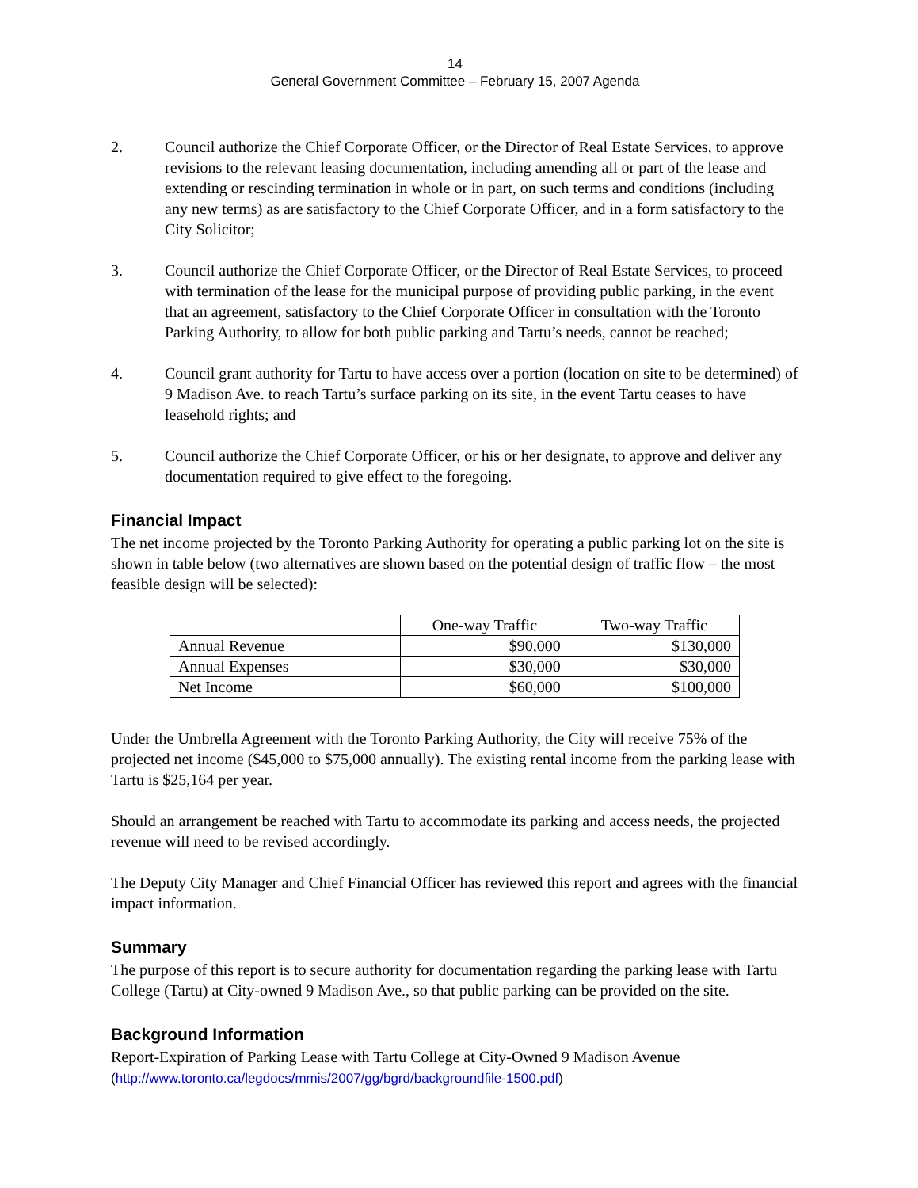14
General Government Committee – February 15, 2007 Agenda
2. Council authorize the Chief Corporate Officer, or the Director of Real Estate Services, to approve revisions to the relevant leasing documentation, including amending all or part of the lease and extending or rescinding termination in whole or in part, on such terms and conditions (including any new terms) as are satisfactory to the Chief Corporate Officer, and in a form satisfactory to the City Solicitor;
3. Council authorize the Chief Corporate Officer, or the Director of Real Estate Services, to proceed with termination of the lease for the municipal purpose of providing public parking, in the event that an agreement, satisfactory to the Chief Corporate Officer in consultation with the Toronto Parking Authority, to allow for both public parking and Tartu’s needs, cannot be reached;
4. Council grant authority for Tartu to have access over a portion (location on site to be determined) of 9 Madison Ave. to reach Tartu’s surface parking on its site, in the event Tartu ceases to have leasehold rights; and
5. Council authorize the Chief Corporate Officer, or his or her designate, to approve and deliver any documentation required to give effect to the foregoing.
Financial Impact
The net income projected by the Toronto Parking Authority for operating a public parking lot on the site is shown in table below (two alternatives are shown based on the potential design of traffic flow – the most feasible design will be selected):
| | One-way Traffic | Two-way Traffic |
| --- | --- | --- |
| Annual Revenue | $90,000 | $130,000 |
| Annual Expenses | $30,000 | $30,000 |
| Net Income | $60,000 | $100,000 |
Under the Umbrella Agreement with the Toronto Parking Authority, the City will receive 75% of the projected net income ($45,000 to $75,000 annually). The existing rental income from the parking lease with Tartu is $25,164 per year.
Should an arrangement be reached with Tartu to accommodate its parking and access needs, the projected revenue will need to be revised accordingly.
The Deputy City Manager and Chief Financial Officer has reviewed this report and agrees with the financial impact information.
Summary
The purpose of this report is to secure authority for documentation regarding the parking lease with Tartu College (Tartu) at City-owned 9 Madison Ave., so that public parking can be provided on the site.
Background Information
Report-Expiration of Parking Lease with Tartu College at City-Owned 9 Madison Avenue
(http://www.toronto.ca/legdocs/mmis/2007/gg/bgrd/backgroundfile-1500.pdf)